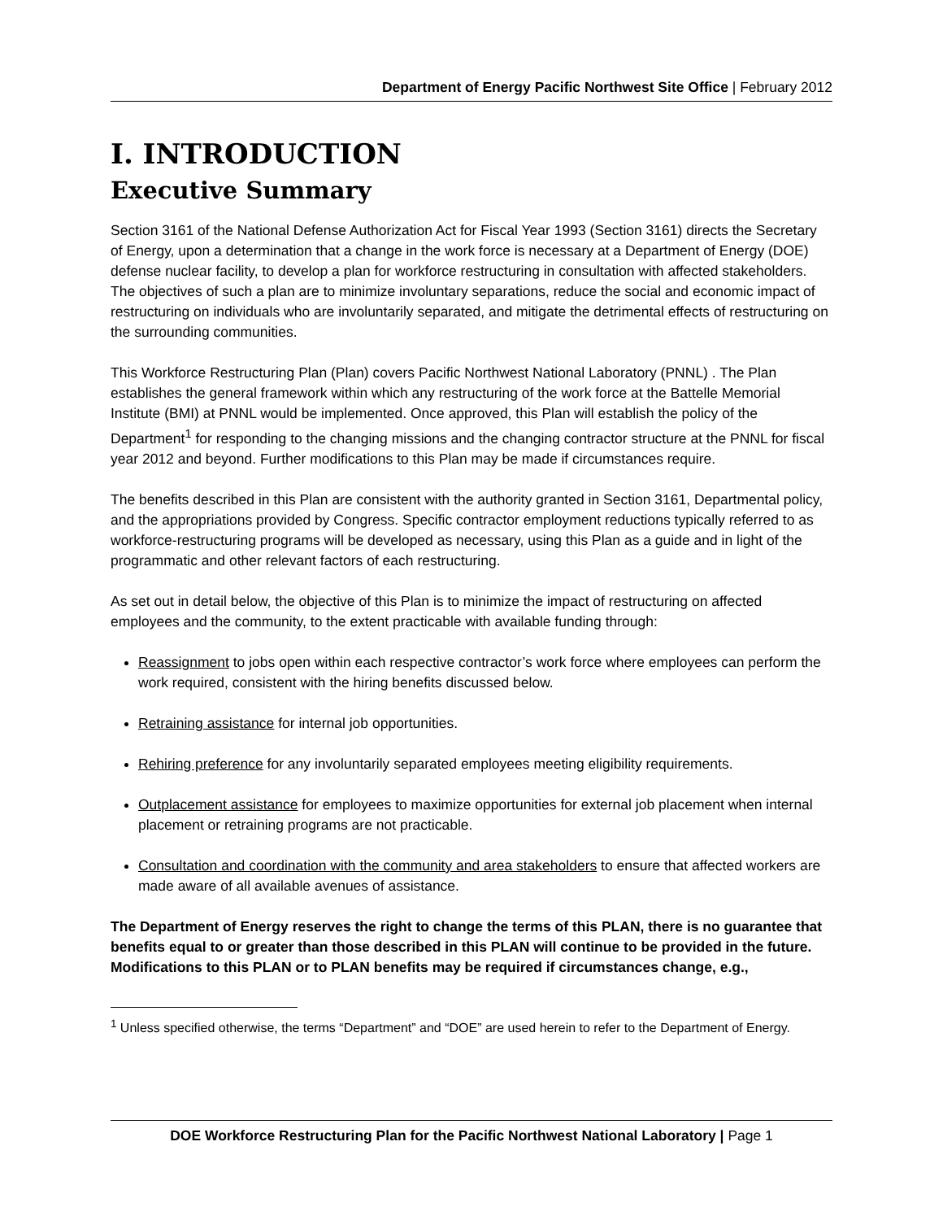Department of Energy Pacific Northwest Site Office | February 2012
I. INTRODUCTION
Executive Summary
Section 3161 of the National Defense Authorization Act for Fiscal Year 1993 (Section 3161) directs the Secretary of Energy, upon a determination that a change in the work force is necessary at a Department of Energy (DOE) defense nuclear facility, to develop a plan for workforce restructuring in consultation with affected stakeholders. The objectives of such a plan are to minimize involuntary separations, reduce the social and economic impact of restructuring on individuals who are involuntarily separated, and mitigate the detrimental effects of restructuring on the surrounding communities.
This Workforce Restructuring Plan (Plan) covers Pacific Northwest National Laboratory (PNNL) . The Plan establishes the general framework within which any restructuring of the work force at the Battelle Memorial Institute (BMI) at PNNL would be implemented. Once approved, this Plan will establish the policy of the Department<sup>1</sup> for responding to the changing missions and the changing contractor structure at the PNNL for fiscal year 2012 and beyond. Further modifications to this Plan may be made if circumstances require.
The benefits described in this Plan are consistent with the authority granted in Section 3161, Departmental policy, and the appropriations provided by Congress. Specific contractor employment reductions typically referred to as workforce-restructuring programs will be developed as necessary, using this Plan as a guide and in light of the programmatic and other relevant factors of each restructuring.
As set out in detail below, the objective of this Plan is to minimize the impact of restructuring on affected employees and the community, to the extent practicable with available funding through:
Reassignment to jobs open within each respective contractor’s work force where employees can perform the work required, consistent with the hiring benefits discussed below.
Retraining assistance for internal job opportunities.
Rehiring preference for any involuntarily separated employees meeting eligibility requirements.
Outplacement assistance for employees to maximize opportunities for external job placement when internal placement or retraining programs are not practicable.
Consultation and coordination with the community and area stakeholders to ensure that affected workers are made aware of all available avenues of assistance.
The Department of Energy reserves the right to change the terms of this PLAN, there is no guarantee that benefits equal to or greater than those described in this PLAN will continue to be provided in the future. Modifications to this PLAN or to PLAN benefits may be required if circumstances change, e.g.,
<sup>1</sup> Unless specified otherwise, the terms “Department” and “DOE” are used herein to refer to the Department of Energy.
DOE Workforce Restructuring Plan for the Pacific Northwest National Laboratory | Page 1